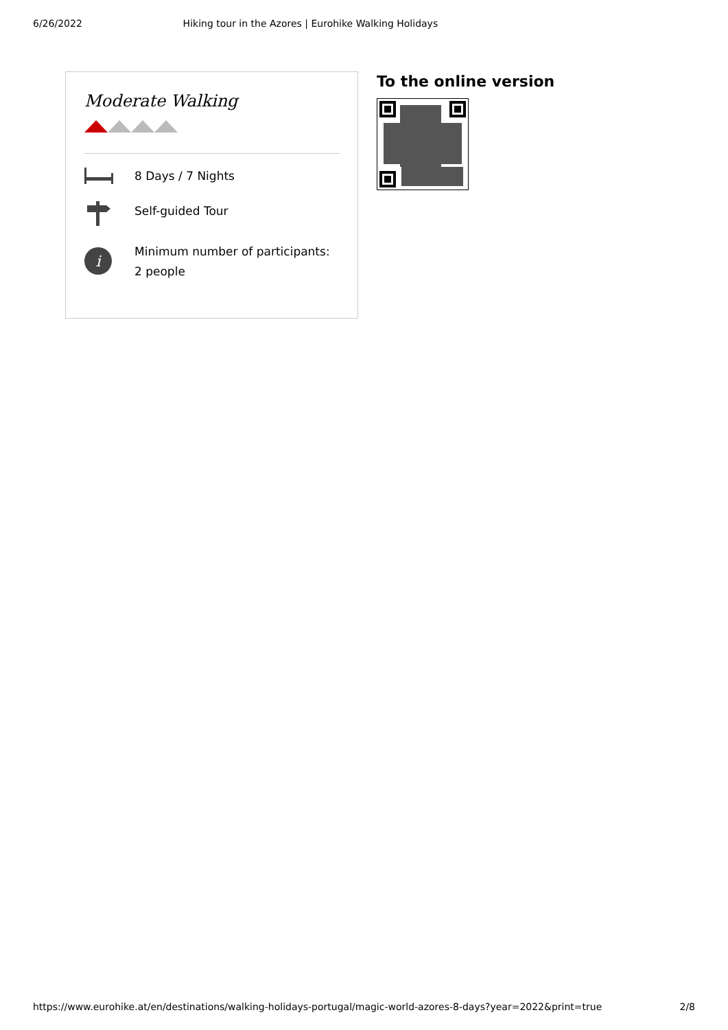6/26/2022 Hiking tour in the Azores | Eurohike Walking Holidays
Moderate Walking
8 Days / 7 Nights
Self-guided Tour
i
Minimum number of participants: 2 people
To the online version
https://www.eurohike.at/en/destinations/walking-holidays-portugal/magic-world-azores-8-days?year=2022&print=true 2/8